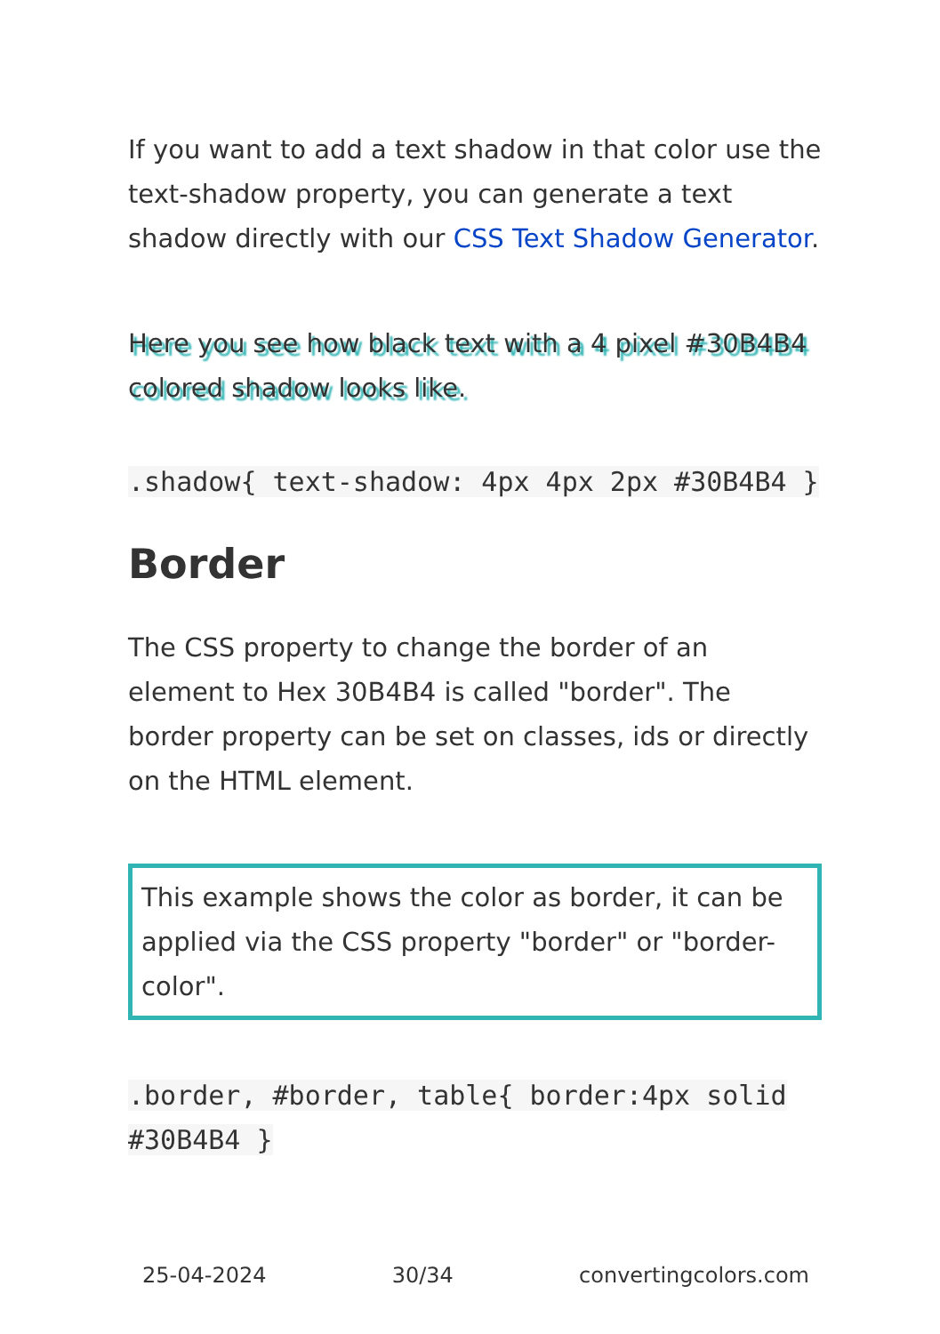If you want to add a text shadow in that color use the text-shadow property, you can generate a text shadow directly with our CSS Text Shadow Generator.
Here you see how black text with a 4 pixel #30B4B4 colored shadow looks like.
.shadow{ text-shadow: 4px 4px 2px #30B4B4 }
Border
The CSS property to change the border of an element to Hex 30B4B4 is called "border". The border property can be set on classes, ids or directly on the HTML element.
This example shows the color as border, it can be applied via the CSS property "border" or "border-color".
.border, #border, table{ border:4px solid #30B4B4 }
25-04-2024 30/34 convertingcolors.com